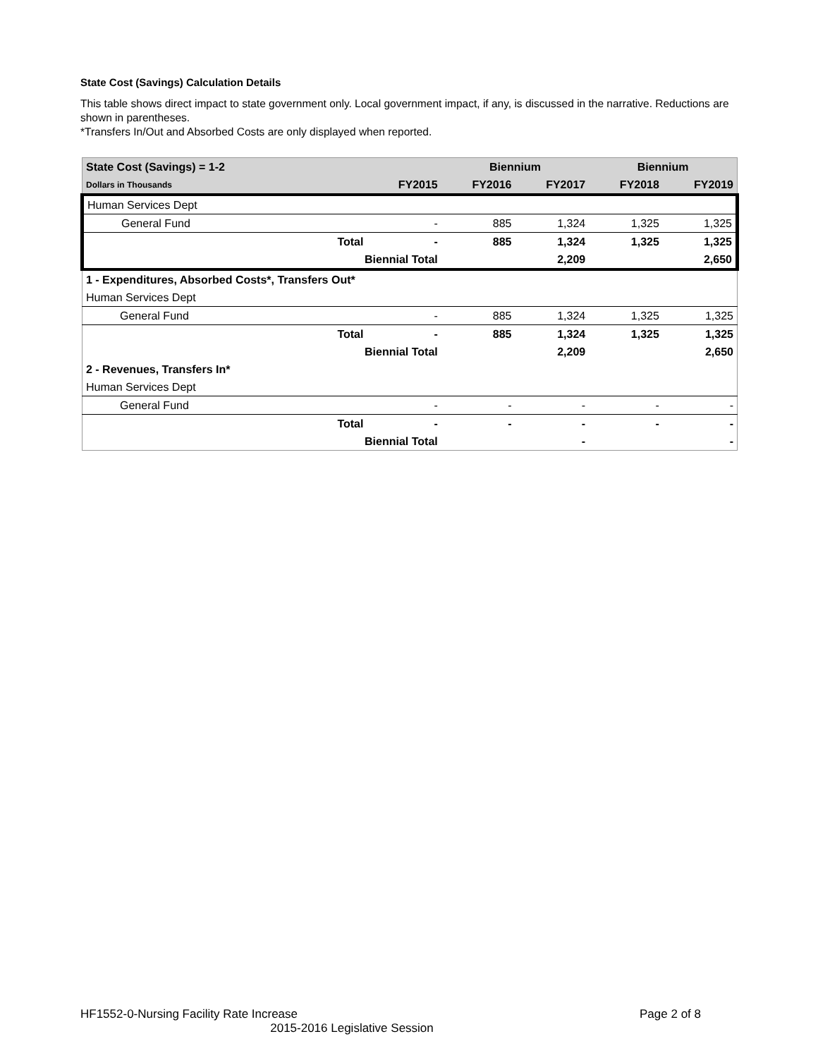State Cost (Savings) Calculation Details
This table shows direct impact to state government only. Local government impact, if any, is discussed in the narrative. Reductions are shown in parentheses.
*Transfers In/Out and Absorbed Costs are only displayed when reported.
| State Cost (Savings) = 1-2 | | | Biennium | | Biennium | |
| --- | --- | --- | --- | --- | --- | --- |
| Dollars in Thousands | | FY2015 | FY2016 | FY2017 | FY2018 | FY2019 |
| Human Services Dept | | | | | | |
| General Fund | | - | 885 | 1,324 | 1,325 | 1,325 |
| | Total | - | 885 | 1,324 | 1,325 | 1,325 |
| | Biennial Total | | | 2,209 | | 2,650 |
| 1 - Expenditures, Absorbed Costs*, Transfers Out* | | | | | | |
| Human Services Dept | | | | | | |
| General Fund | | - | 885 | 1,324 | 1,325 | 1,325 |
| | Total | - | 885 | 1,324 | 1,325 | 1,325 |
| | Biennial Total | | | 2,209 | | 2,650 |
| 2 - Revenues, Transfers In* | | | | | | |
| Human Services Dept | | | | | | |
| General Fund | | - | - | - | - | - |
| | Total | - | - | - | - | - |
| | Biennial Total | | | - | | - |
HF1552-0-Nursing Facility Rate Increase Page 2 of 8
2015-2016 Legislative Session